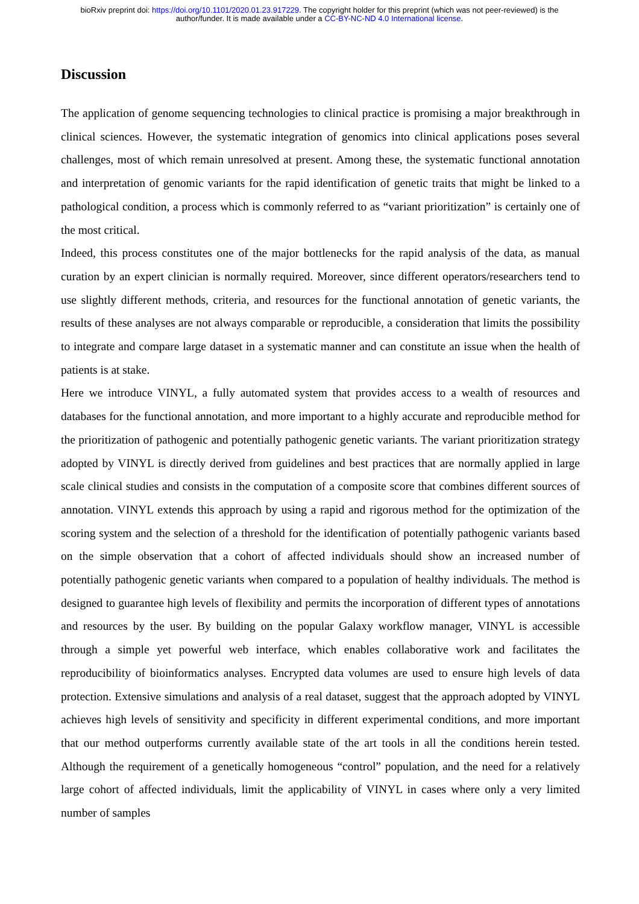bioRxiv preprint doi: https://doi.org/10.1101/2020.01.23.917229. The copyright holder for this preprint (which was not peer-reviewed) is the
author/funder. It is made available under a CC-BY-NC-ND 4.0 International license.
Discussion
The application of genome sequencing technologies to clinical practice is promising a major breakthrough in clinical sciences. However, the systematic integration of genomics into clinical applications poses several challenges, most of which remain unresolved at present. Among these, the systematic functional annotation and interpretation of genomic variants for the rapid identification of genetic traits that might be linked to a pathological condition, a process which is commonly referred to as “variant prioritization” is certainly one of the most critical.
Indeed, this process constitutes one of the major bottlenecks for the rapid analysis of the data, as manual curation by an expert clinician is normally required. Moreover, since different operators/researchers tend to use slightly different methods, criteria, and resources for the functional annotation of genetic variants, the results of these analyses are not always comparable or reproducible, a consideration that limits the possibility to integrate and compare large dataset in a systematic manner and can constitute an issue when the health of patients is at stake.
Here we introduce VINYL, a fully automated system that provides access to a wealth of resources and databases for the functional annotation, and more important to a highly accurate and reproducible method for the prioritization of pathogenic and potentially pathogenic genetic variants. The variant prioritization strategy adopted by VINYL is directly derived from guidelines and best practices that are normally applied in large scale clinical studies and consists in the computation of a composite score that combines different sources of annotation. VINYL extends this approach by using a rapid and rigorous method for the optimization of the scoring system and the selection of a threshold for the identification of potentially pathogenic variants based on the simple observation that a cohort of affected individuals should show an increased number of potentially pathogenic genetic variants when compared to a population of healthy individuals. The method is designed to guarantee high levels of flexibility and permits the incorporation of different types of annotations and resources by the user. By building on the popular Galaxy workflow manager, VINYL is accessible through a simple yet powerful web interface, which enables collaborative work and facilitates the reproducibility of bioinformatics analyses. Encrypted data volumes are used to ensure high levels of data protection. Extensive simulations and analysis of a real dataset, suggest that the approach adopted by VINYL achieves high levels of sensitivity and specificity in different experimental conditions, and more important that our method outperforms currently available state of the art tools in all the conditions herein tested. Although the requirement of a genetically homogeneous “control” population, and the need for a relatively large cohort of affected individuals, limit the applicability of VINYL in cases where only a very limited number of samples